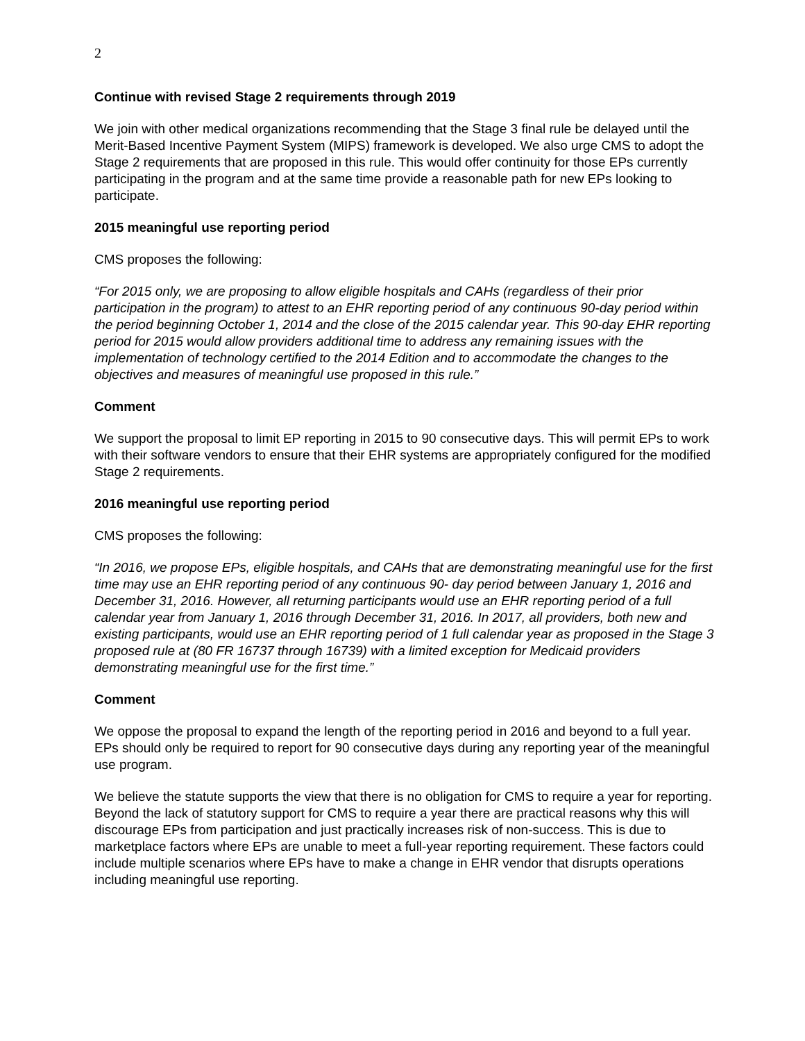2
Continue with revised Stage 2 requirements through 2019
We join with other medical organizations recommending that the Stage 3 final rule be delayed until the Merit-Based Incentive Payment System (MIPS) framework is developed. We also urge CMS to adopt the Stage 2 requirements that are proposed in this rule. This would offer continuity for those EPs currently participating in the program and at the same time provide a reasonable path for new EPs looking to participate.
2015 meaningful use reporting period
CMS proposes the following:
“For 2015 only, we are proposing to allow eligible hospitals and CAHs (regardless of their prior participation in the program) to attest to an EHR reporting period of any continuous 90-day period within the period beginning October 1, 2014 and the close of the 2015 calendar year. This 90-day EHR reporting period for 2015 would allow providers additional time to address any remaining issues with the implementation of technology certified to the 2014 Edition and to accommodate the changes to the objectives and measures of meaningful use proposed in this rule.”
Comment
We support the proposal to limit EP reporting in 2015 to 90 consecutive days. This will permit EPs to work with their software vendors to ensure that their EHR systems are appropriately configured for the modified Stage 2 requirements.
2016 meaningful use reporting period
CMS proposes the following:
“In 2016, we propose EPs, eligible hospitals, and CAHs that are demonstrating meaningful use for the first time may use an EHR reporting period of any continuous 90- day period between January 1, 2016 and December 31, 2016. However, all returning participants would use an EHR reporting period of a full calendar year from January 1, 2016 through December 31, 2016. In 2017, all providers, both new and existing participants, would use an EHR reporting period of 1 full calendar year as proposed in the Stage 3 proposed rule at (80 FR 16737 through 16739) with a limited exception for Medicaid providers demonstrating meaningful use for the first time.”
Comment
We oppose the proposal to expand the length of the reporting period in 2016 and beyond to a full year. EPs should only be required to report for 90 consecutive days during any reporting year of the meaningful use program.
We believe the statute supports the view that there is no obligation for CMS to require a year for reporting. Beyond the lack of statutory support for CMS to require a year there are practical reasons why this will discourage EPs from participation and just practically increases risk of non-success. This is due to marketplace factors where EPs are unable to meet a full-year reporting requirement. These factors could include multiple scenarios where EPs have to make a change in EHR vendor that disrupts operations including meaningful use reporting.